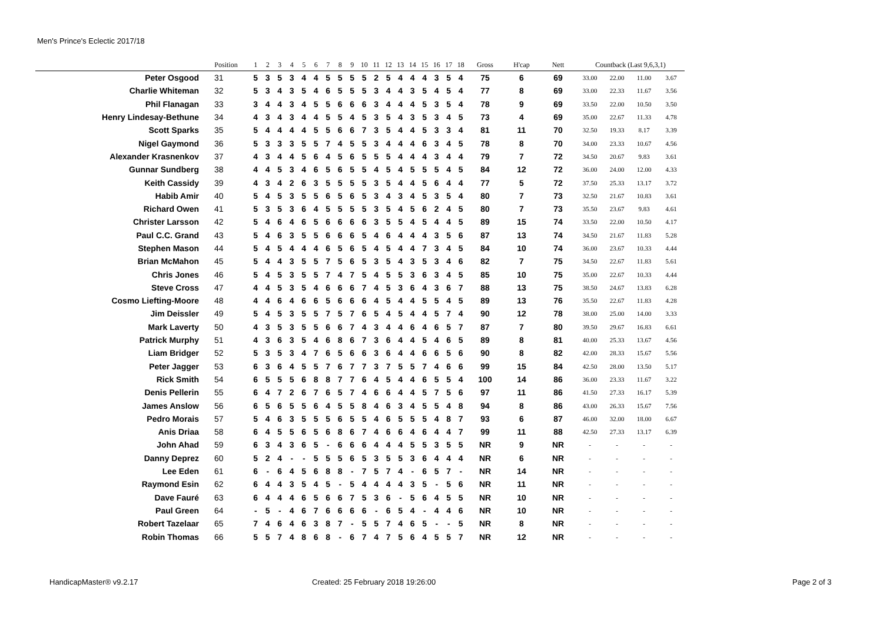Men's Prince's Eclectic 2017/18
| | Position | 1 | 2 | 3 | 4 | 5 | 6 | 7 | 8 | 9 | 10 | 11 | 12 | 13 | 14 | 15 | 16 | 17 | 18 | Gross | H'cap | Nett | Countback (Last 9,6,3,1) | | | |
| --- | --- | --- | --- | --- | --- | --- | --- | --- | --- | --- | --- | --- | --- | --- | --- | --- | --- | --- | --- | --- | --- | --- | --- | --- | --- | --- |
| Peter Osgood | 31 | 5 | 3 | 5 | 3 | 4 | 4 | 5 | 5 | 5 | 5 | 2 | 5 | 4 | 4 | 4 | 3 | 5 | 4 | 75 | 6 | 69 | 33.00 | 22.00 | 11.00 | 3.67 |
| Charlie Whiteman | 32 | 5 | 3 | 4 | 3 | 5 | 4 | 6 | 5 | 5 | 5 | 3 | 4 | 4 | 3 | 5 | 4 | 5 | 4 | 77 | 8 | 69 | 33.00 | 22.33 | 11.67 | 3.56 |
| Phil Flanagan | 33 | 3 | 4 | 4 | 3 | 4 | 5 | 5 | 6 | 6 | 6 | 3 | 4 | 4 | 4 | 5 | 3 | 5 | 4 | 78 | 9 | 69 | 33.50 | 22.00 | 10.50 | 3.50 |
| Henry Lindesay-Bethune | 34 | 4 | 3 | 4 | 3 | 4 | 4 | 5 | 5 | 4 | 5 | 3 | 5 | 4 | 3 | 5 | 3 | 4 | 5 | 73 | 4 | 69 | 35.00 | 22.67 | 11.33 | 4.78 |
| Scott Sparks | 35 | 5 | 4 | 4 | 4 | 4 | 5 | 5 | 6 | 6 | 7 | 3 | 5 | 4 | 4 | 5 | 3 | 3 | 4 | 81 | 11 | 70 | 32.50 | 19.33 | 8.17 | 3.39 |
| Nigel Gaymond | 36 | 5 | 3 | 3 | 3 | 5 | 5 | 7 | 4 | 5 | 5 | 3 | 4 | 4 | 4 | 6 | 3 | 4 | 5 | 78 | 8 | 70 | 34.00 | 23.33 | 10.67 | 4.56 |
| Alexander Krasnenkov | 37 | 4 | 3 | 4 | 4 | 5 | 6 | 4 | 5 | 6 | 5 | 5 | 5 | 4 | 4 | 4 | 3 | 4 | 4 | 79 | 7 | 72 | 34.50 | 20.67 | 9.83 | 3.61 |
| Gunnar Sundberg | 38 | 4 | 4 | 5 | 3 | 4 | 6 | 5 | 6 | 5 | 5 | 4 | 5 | 4 | 5 | 5 | 5 | 4 | 5 | 84 | 12 | 72 | 36.00 | 24.00 | 12.00 | 4.33 |
| Keith Cassidy | 39 | 4 | 3 | 4 | 2 | 6 | 3 | 5 | 5 | 5 | 5 | 3 | 5 | 4 | 4 | 5 | 6 | 4 | 4 | 77 | 5 | 72 | 37.50 | 25.33 | 13.17 | 3.72 |
| Habib Amir | 40 | 5 | 4 | 5 | 3 | 5 | 5 | 6 | 5 | 6 | 5 | 3 | 4 | 3 | 4 | 5 | 3 | 5 | 4 | 80 | 7 | 73 | 32.50 | 21.67 | 10.83 | 3.61 |
| Richard Owen | 41 | 5 | 3 | 5 | 3 | 6 | 4 | 5 | 5 | 5 | 5 | 3 | 5 | 4 | 5 | 6 | 2 | 4 | 5 | 80 | 7 | 73 | 35.50 | 23.67 | 9.83 | 4.61 |
| Christer Larsson | 42 | 5 | 4 | 6 | 4 | 6 | 5 | 6 | 6 | 6 | 6 | 3 | 5 | 5 | 4 | 5 | 4 | 4 | 5 | 89 | 15 | 74 | 33.50 | 22.00 | 10.50 | 4.17 |
| Paul C.C. Grand | 43 | 5 | 4 | 6 | 3 | 5 | 5 | 6 | 6 | 6 | 5 | 4 | 6 | 4 | 4 | 4 | 3 | 5 | 6 | 87 | 13 | 74 | 34.50 | 21.67 | 11.83 | 5.28 |
| Stephen Mason | 44 | 5 | 4 | 5 | 4 | 4 | 4 | 6 | 5 | 6 | 5 | 4 | 5 | 4 | 4 | 7 | 3 | 4 | 5 | 84 | 10 | 74 | 36.00 | 23.67 | 10.33 | 4.44 |
| Brian McMahon | 45 | 5 | 4 | 4 | 3 | 5 | 5 | 7 | 5 | 6 | 5 | 3 | 5 | 4 | 3 | 5 | 3 | 4 | 6 | 82 | 7 | 75 | 34.50 | 22.67 | 11.83 | 5.61 |
| Chris Jones | 46 | 5 | 4 | 5 | 3 | 5 | 5 | 7 | 4 | 7 | 5 | 4 | 5 | 5 | 3 | 6 | 3 | 4 | 5 | 85 | 10 | 75 | 35.00 | 22.67 | 10.33 | 4.44 |
| Steve Cross | 47 | 4 | 4 | 5 | 3 | 5 | 4 | 6 | 6 | 6 | 7 | 4 | 5 | 3 | 6 | 4 | 3 | 6 | 7 | 88 | 13 | 75 | 38.50 | 24.67 | 13.83 | 6.28 |
| Cosmo Liefting-Moore | 48 | 4 | 4 | 6 | 4 | 6 | 6 | 5 | 6 | 6 | 6 | 4 | 5 | 4 | 4 | 5 | 5 | 4 | 5 | 89 | 13 | 76 | 35.50 | 22.67 | 11.83 | 4.28 |
| Jim Deissler | 49 | 5 | 4 | 5 | 3 | 5 | 5 | 7 | 5 | 7 | 6 | 5 | 4 | 5 | 4 | 4 | 5 | 7 | 4 | 90 | 12 | 78 | 38.00 | 25.00 | 14.00 | 3.33 |
| Mark Laverty | 50 | 4 | 3 | 5 | 3 | 5 | 5 | 6 | 6 | 7 | 4 | 3 | 4 | 4 | 6 | 4 | 6 | 5 | 7 | 87 | 7 | 80 | 39.50 | 29.67 | 16.83 | 6.61 |
| Patrick Murphy | 51 | 4 | 3 | 6 | 3 | 5 | 4 | 6 | 8 | 6 | 7 | 3 | 6 | 4 | 4 | 5 | 4 | 6 | 5 | 89 | 8 | 81 | 40.00 | 25.33 | 13.67 | 4.56 |
| Liam Bridger | 52 | 5 | 3 | 5 | 3 | 4 | 7 | 6 | 5 | 6 | 6 | 3 | 6 | 4 | 4 | 6 | 6 | 5 | 6 | 90 | 8 | 82 | 42.00 | 28.33 | 15.67 | 5.56 |
| Peter Jagger | 53 | 6 | 3 | 6 | 4 | 5 | 5 | 7 | 6 | 7 | 7 | 3 | 7 | 5 | 5 | 7 | 4 | 6 | 6 | 99 | 15 | 84 | 42.50 | 28.00 | 13.50 | 5.17 |
| Rick Smith | 54 | 6 | 5 | 5 | 5 | 6 | 8 | 8 | 7 | 7 | 6 | 4 | 5 | 4 | 4 | 6 | 5 | 5 | 4 | 100 | 14 | 86 | 36.00 | 23.33 | 11.67 | 3.22 |
| Denis Pellerin | 55 | 6 | 4 | 7 | 2 | 6 | 7 | 6 | 5 | 7 | 4 | 6 | 6 | 4 | 4 | 5 | 7 | 5 | 6 | 97 | 11 | 86 | 41.50 | 27.33 | 16.17 | 5.39 |
| James Anslow | 56 | 6 | 5 | 6 | 5 | 5 | 6 | 4 | 5 | 5 | 8 | 4 | 6 | 3 | 4 | 5 | 5 | 4 | 8 | 94 | 8 | 86 | 43.00 | 26.33 | 15.67 | 7.56 |
| Pedro Morais | 57 | 5 | 4 | 6 | 3 | 5 | 5 | 5 | 6 | 5 | 5 | 4 | 6 | 5 | 5 | 5 | 4 | 8 | 7 | 93 | 6 | 87 | 46.00 | 32.00 | 18.00 | 6.67 |
| Anis Driaa | 58 | 6 | 4 | 5 | 5 | 6 | 5 | 6 | 8 | 6 | 7 | 4 | 6 | 6 | 4 | 6 | 4 | 4 | 7 | 99 | 11 | 88 | 42.50 | 27.33 | 13.17 | 6.39 |
| John Ahad | 59 | 6 | 3 | 4 | 3 | 6 | 5 | - | 6 | 6 | 6 | 4 | 4 | 4 | 5 | 5 | 3 | 5 | 5 | NR | 9 | NR | - | - | - | - |
| Danny Deprez | 60 | 5 | 2 | 4 | - | - | 5 | 5 | 5 | 6 | 5 | 3 | 5 | 5 | 3 | 6 | 4 | 4 | 4 | NR | 6 | NR | - | - | - | - |
| Lee Eden | 61 | 6 | - | 6 | 4 | 5 | 6 | 8 | 8 | - | 7 | 5 | 7 | 4 | - | 6 | 5 | 7 | - | NR | 14 | NR | - | - | - | - |
| Raymond Esin | 62 | 6 | 4 | 4 | 3 | 5 | 4 | 5 | - | 5 | 4 | 4 | 4 | 4 | 3 | 5 | - | 5 | 6 | NR | 11 | NR | - | - | - | - |
| Dave Fauré | 63 | 6 | 4 | 4 | 4 | 6 | 5 | 6 | 6 | 7 | 5 | 3 | 6 | - | 5 | 6 | 4 | 5 | 5 | NR | 10 | NR | - | - | - | - |
| Paul Green | 64 | - | 5 | - | 4 | 6 | 7 | 6 | 6 | 6 | 6 | - | 6 | 5 | 4 | - | 4 | 4 | 6 | NR | 10 | NR | - | - | - | - |
| Robert Tazelaar | 65 | 7 | 4 | 6 | 4 | 6 | 3 | 8 | 7 | - | 5 | 5 | 7 | 4 | 6 | 5 | - | - | 5 | NR | 8 | NR | - | - | - | - |
| Robin Thomas | 66 | 5 | 5 | 7 | 4 | 8 | 6 | 8 | - | 6 | 7 | 4 | 7 | 5 | 6 | 4 | 5 | 5 | 7 | NR | 12 | NR | - | - | - | - |
HandicapMaster® v9.2.17
Created: 25 February 2018 19:26:00
Page 2 of 3